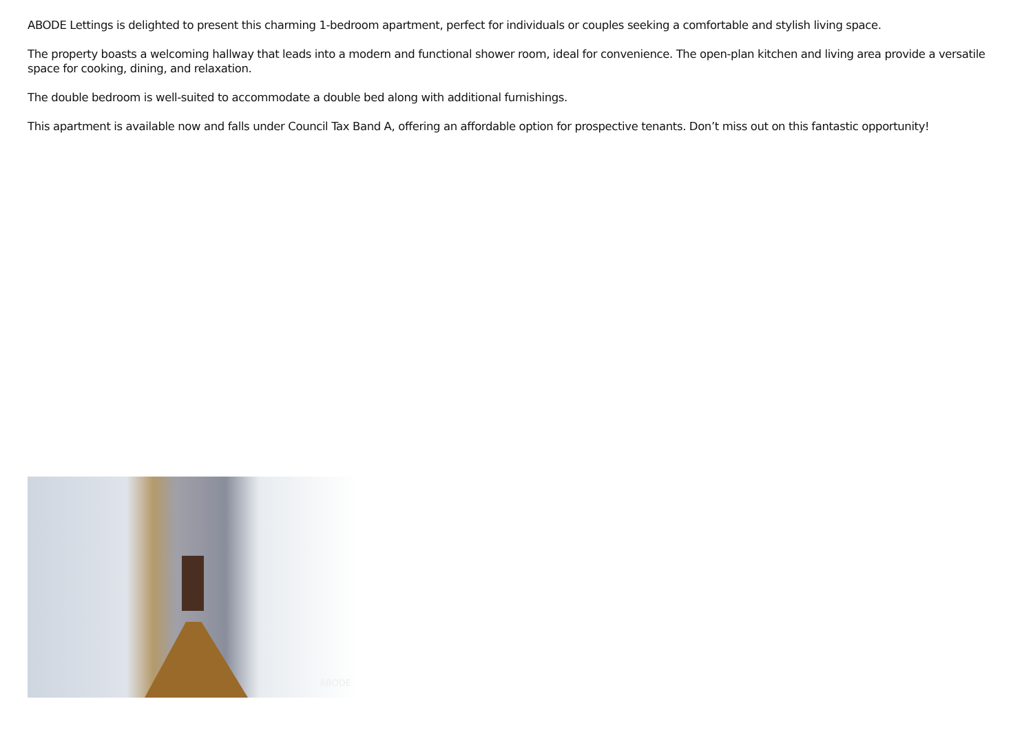ABODE Lettings is delighted to present this charming 1-bedroom apartment, perfect for individuals or couples seeking a comfortable and stylish living space.
The property boasts a welcoming hallway that leads into a modern and functional shower room, ideal for convenience. The open-plan kitchen and living area provide a versatile space for cooking, dining, and relaxation.
The double bedroom is well-suited to accommodate a double bed along with additional furnishings.
This apartment is available now and falls under Council Tax Band A, offering an affordable option for prospective tenants. Don’t miss out on this fantastic opportunity!
ABODE